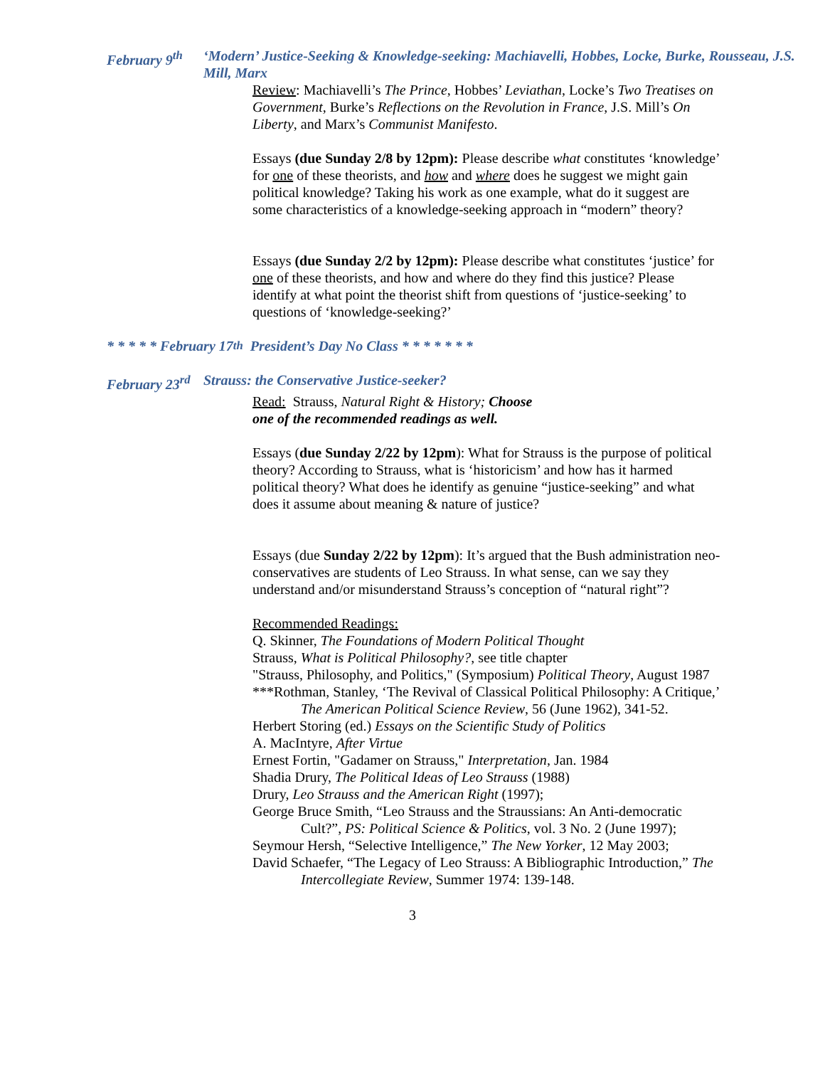February 9<sup>th</sup> ‘Modern’ Justice-Seeking & Knowledge-seeking: Machiavelli, Hobbes, Locke, Burke, Rousseau, J.S. Mill, Marx
Review: Machiavelli’s The Prince, Hobbes’ Leviathan, Locke’s Two Treatises on Government, Burke’s Reflections on the Revolution in France, J.S. Mill’s On Liberty, and Marx’s Communist Manifesto.
Essays (due Sunday 2/8 by 12pm): Please describe what constitutes ‘knowledge’ for one of these theorists, and how and where does he suggest we might gain political knowledge? Taking his work as one example, what do it suggest are some characteristics of a knowledge-seeking approach in “modern” theory?
Essays (due Sunday 2/2 by 12pm): Please describe what constitutes ‘justice’ for one of these theorists, and how and where do they find this justice? Please identify at what point the theorist shift from questions of ‘justice-seeking’ to questions of ‘knowledge-seeking?’
* * * * * February 17<sup>th</sup> President’s Day No Class * * * * * * *
February 23<sup>rd</sup> Strauss: the Conservative Justice-seeker?
Read: Strauss, Natural Right & History; Choose
one of the recommended readings as well.
Essays (due Sunday 2/22 by 12pm): What for Strauss is the purpose of political theory? According to Strauss, what is ‘historicism’ and how has it harmed political theory? What does he identify as genuine “justice-seeking” and what does it assume about meaning & nature of justice?
Essays (due Sunday 2/22 by 12pm): It’s argued that the Bush administration neo-conservatives are students of Leo Strauss. In what sense, can we say they understand and/or misunderstand Strauss’s conception of “natural right”?
Recommended Readings:
Q. Skinner, The Foundations of Modern Political Thought
Strauss, What is Political Philosophy?, see title chapter
"Strauss, Philosophy, and Politics," (Symposium) Political Theory, August 1987
***Rothman, Stanley, ‘The Revival of Classical Political Philosophy: A Critique,’ The American Political Science Review, 56 (June 1962), 341-52.
Herbert Storing (ed.) Essays on the Scientific Study of Politics
A. MacIntyre, After Virtue
Ernest Fortin, "Gadamer on Strauss," Interpretation, Jan. 1984
Shadia Drury, The Political Ideas of Leo Strauss (1988)
Drury, Leo Strauss and the American Right (1997);
George Bruce Smith, “Leo Strauss and the Straussians: An Anti-democratic Cult?”, PS: Political Science & Politics, vol. 3 No. 2 (June 1997);
Seymour Hersh, “Selective Intelligence,” The New Yorker, 12 May 2003;
David Schaefer, “The Legacy of Leo Strauss: A Bibliographic Introduction,” The Intercollegiate Review, Summer 1974: 139-148.
3